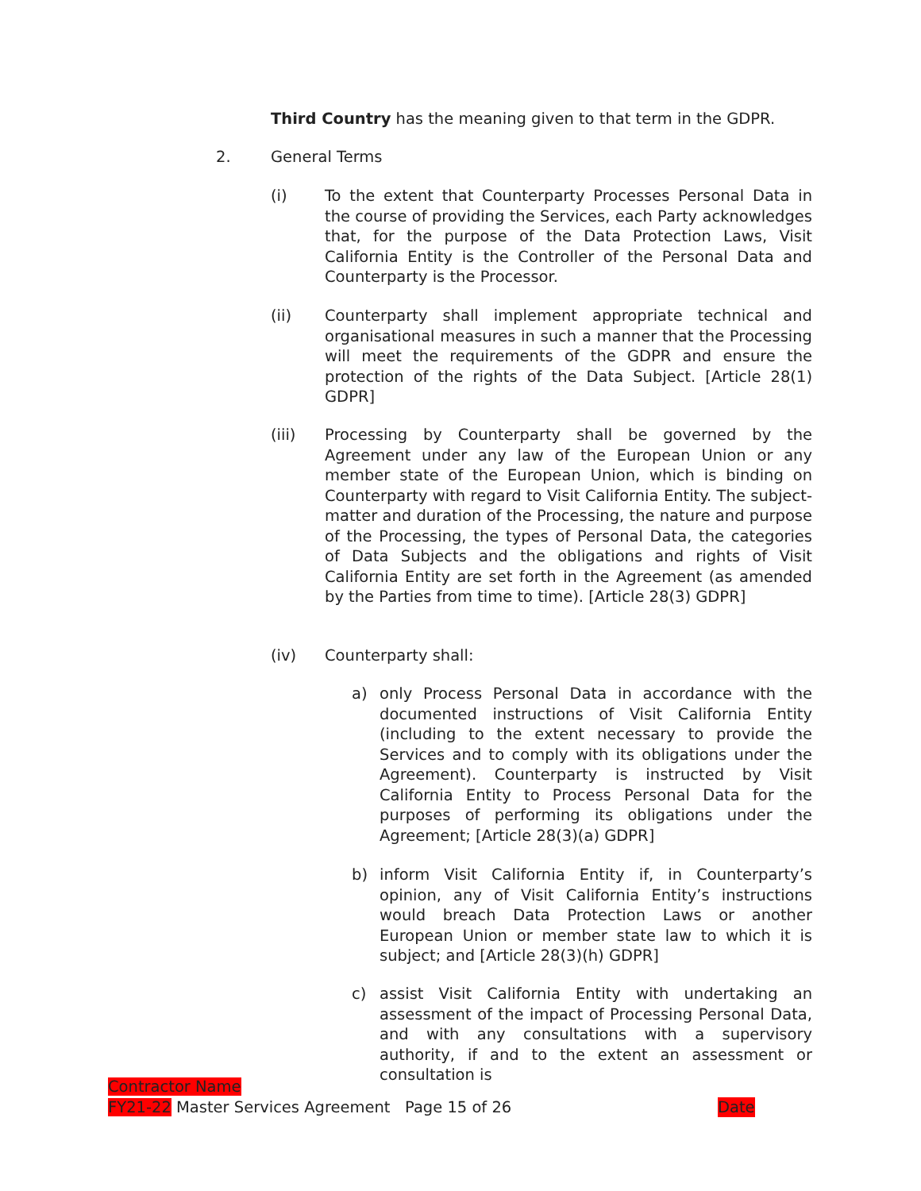Third Country has the meaning given to that term in the GDPR.
2. General Terms
(i) To the extent that Counterparty Processes Personal Data in the course of providing the Services, each Party acknowledges that, for the purpose of the Data Protection Laws, Visit California Entity is the Controller of the Personal Data and Counterparty is the Processor.
(ii) Counterparty shall implement appropriate technical and organisational measures in such a manner that the Processing will meet the requirements of the GDPR and ensure the protection of the rights of the Data Subject. [Article 28(1) GDPR]
(iii) Processing by Counterparty shall be governed by the Agreement under any law of the European Union or any member state of the European Union, which is binding on Counterparty with regard to Visit California Entity. The subject-matter and duration of the Processing, the nature and purpose of the Processing, the types of Personal Data, the categories of Data Subjects and the obligations and rights of Visit California Entity are set forth in the Agreement (as amended by the Parties from time to time). [Article 28(3) GDPR]
(iv) Counterparty shall:
a) only Process Personal Data in accordance with the documented instructions of Visit California Entity (including to the extent necessary to provide the Services and to comply with its obligations under the Agreement). Counterparty is instructed by Visit California Entity to Process Personal Data for the purposes of performing its obligations under the Agreement; [Article 28(3)(a) GDPR]
b) inform Visit California Entity if, in Counterparty’s opinion, any of Visit California Entity’s instructions would breach Data Protection Laws or another European Union or member state law to which it is subject; and [Article 28(3)(h) GDPR]
c) assist Visit California Entity with undertaking an assessment of the impact of Processing Personal Data, and with any consultations with a supervisory authority, if and to the extent an assessment or consultation is
Contractor Name
FY21-22 Master Services Agreement Page 15 of 26 Date